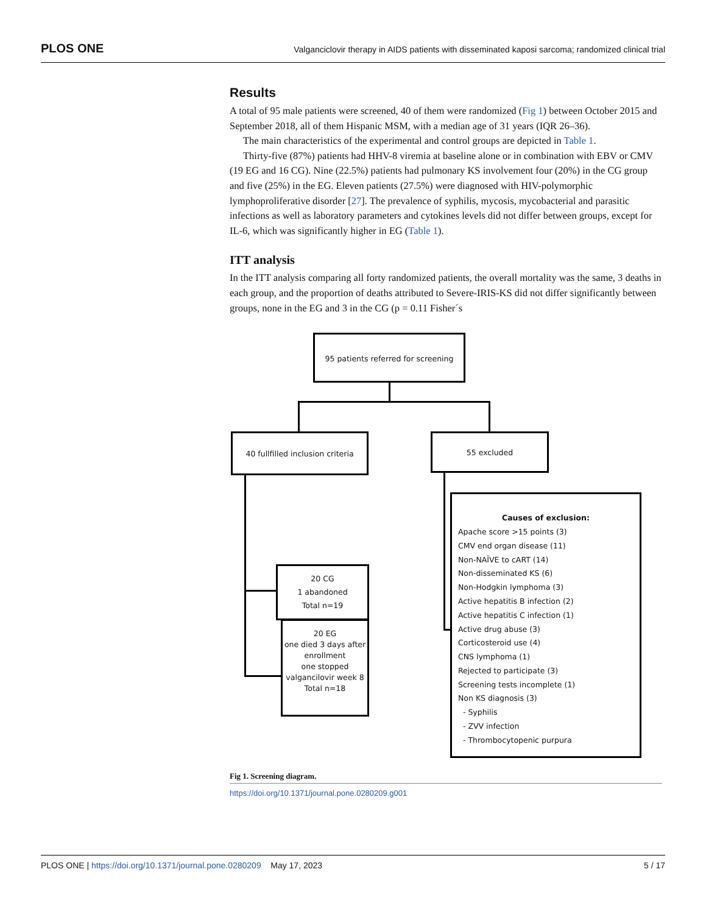PLOS ONE Valganciclovir therapy in AIDS patients with disseminated kaposi sarcoma; randomized clinical trial
Results
A total of 95 male patients were screened, 40 of them were randomized (Fig 1) between October 2015 and September 2018, all of them Hispanic MSM, with a median age of 31 years (IQR 26–36).
The main characteristics of the experimental and control groups are depicted in Table 1.
Thirty-five (87%) patients had HHV-8 viremia at baseline alone or in combination with EBV or CMV (19 EG and 16 CG). Nine (22.5%) patients had pulmonary KS involvement four (20%) in the CG group and five (25%) in the EG. Eleven patients (27.5%) were diagnosed with HIV-polymorphic lymphoproliferative disorder [27]. The prevalence of syphilis, mycosis, mycobacterial and parasitic infections as well as laboratory parameters and cytokines levels did not differ between groups, except for IL-6, which was significantly higher in EG (Table 1).
ITT analysis
In the ITT analysis comparing all forty randomized patients, the overall mortality was the same, 3 deaths in each group, and the proportion of deaths attributed to Severe-IRIS-KS did not differ significantly between groups, none in the EG and 3 in the CG (p = 0.11 Fisher´s
95 patients referred for screening
40 fullfilled inclusion criteria
55 excluded
20 CG
1 abandoned
Total n=19
20 EG
one died 3 days after enrollment
one stopped valgancilovir week 8
Total n=18
Causes of exclusion:
Apache score >15 points (3)
CMV end organ disease (11)
Non-NAÏVE to cART (14)
Non-disseminated KS (6)
Non-Hodgkin lymphoma (3)
Active hepatitis B infection (2)
Active hepatitis C infection (1)
Active drug abuse (3)
Corticosteroid use (4)
CNS lymphoma (1)
Rejected to participate (3)
Screening tests incomplete (1)
Non KS diagnosis (3)
- Syphilis
- ZVV infection
- Thrombocytopenic purpura
Fig 1. Screening diagram.
https://doi.org/10.1371/journal.pone.0280209.g001
PLOS ONE | https://doi.org/10.1371/journal.pone.0280209 May 17, 2023 5 / 17